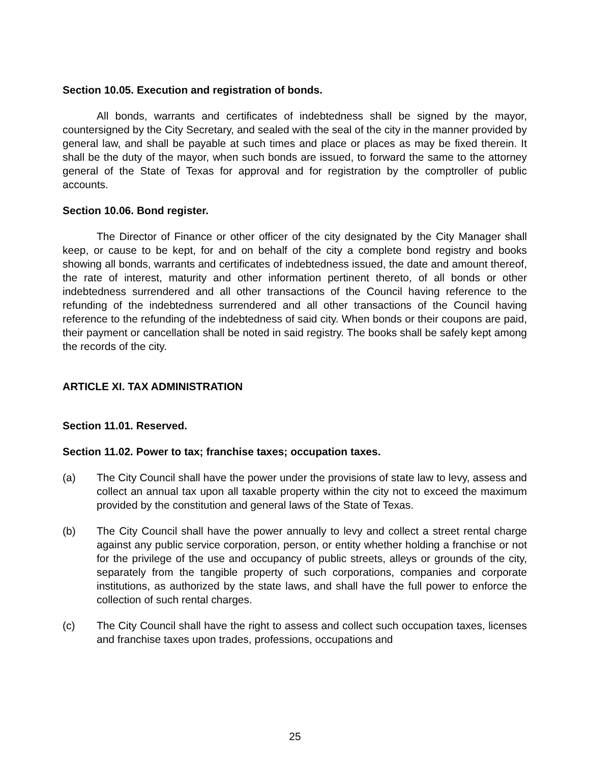Section 10.05. Execution and registration of bonds.
All bonds, warrants and certificates of indebtedness shall be signed by the mayor, countersigned by the City Secretary, and sealed with the seal of the city in the manner provided by general law, and shall be payable at such times and place or places as may be fixed therein. It shall be the duty of the mayor, when such bonds are issued, to forward the same to the attorney general of the State of Texas for approval and for registration by the comptroller of public accounts.
Section 10.06. Bond register.
The Director of Finance or other officer of the city designated by the City Manager shall keep, or cause to be kept, for and on behalf of the city a complete bond registry and books showing all bonds, warrants and certificates of indebtedness issued, the date and amount thereof, the rate of interest, maturity and other information pertinent thereto, of all bonds or other indebtedness surrendered and all other transactions of the Council having reference to the refunding of the indebtedness surrendered and all other transactions of the Council having reference to the refunding of the indebtedness of said city. When bonds or their coupons are paid, their payment or cancellation shall be noted in said registry. The books shall be safely kept among the records of the city.
ARTICLE XI. TAX ADMINISTRATION
Section 11.01. Reserved.
Section 11.02. Power to tax; franchise taxes; occupation taxes.
(a) The City Council shall have the power under the provisions of state law to levy, assess and collect an annual tax upon all taxable property within the city not to exceed the maximum provided by the constitution and general laws of the State of Texas.
(b) The City Council shall have the power annually to levy and collect a street rental charge against any public service corporation, person, or entity whether holding a franchise or not for the privilege of the use and occupancy of public streets, alleys or grounds of the city, separately from the tangible property of such corporations, companies and corporate institutions, as authorized by the state laws, and shall have the full power to enforce the collection of such rental charges.
(c) The City Council shall have the right to assess and collect such occupation taxes, licenses and franchise taxes upon trades, professions, occupations and
25